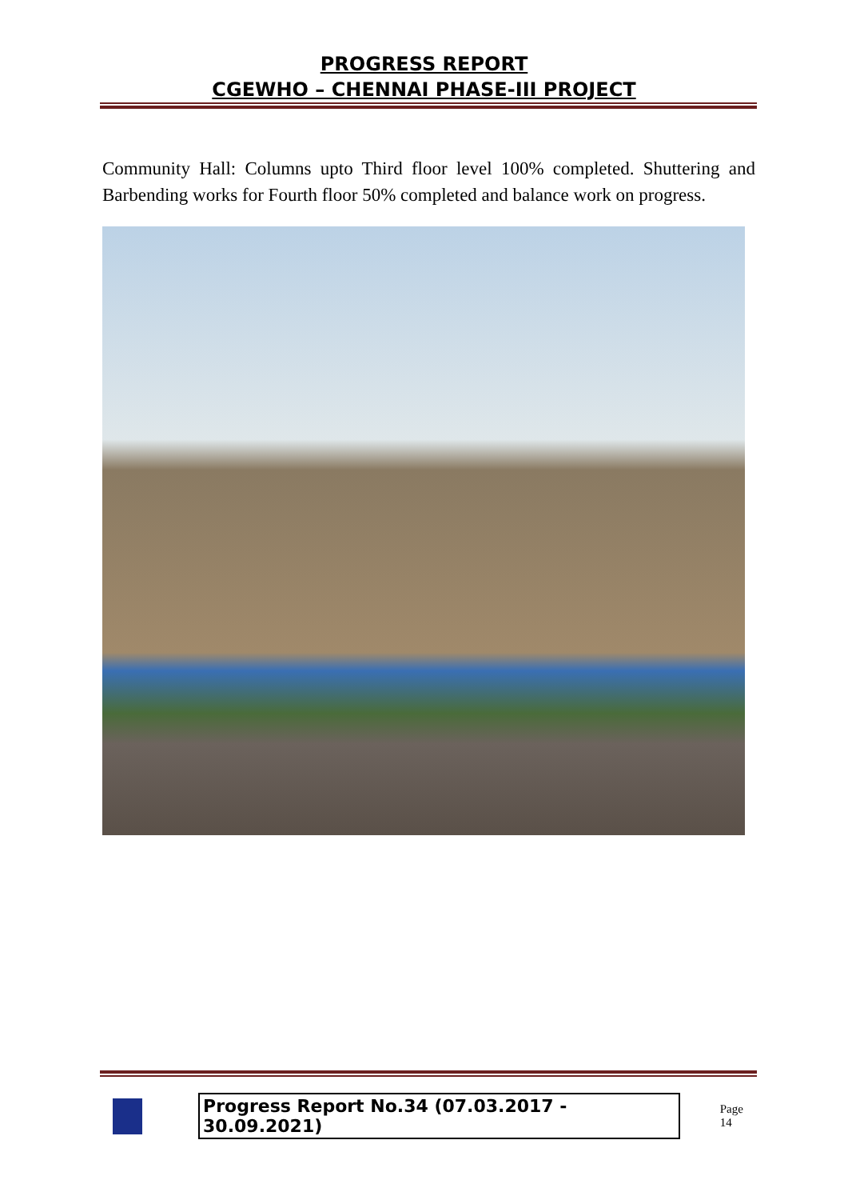PROGRESS REPORT
CGEWHO – CHENNAI PHASE-III PROJECT
Community Hall: Columns upto Third floor level 100% completed. Shuttering and Barbending works for Fourth floor 50% completed and balance work on progress.
Progress Report No.34 (07.03.2017 - 30.09.2021) Page 14